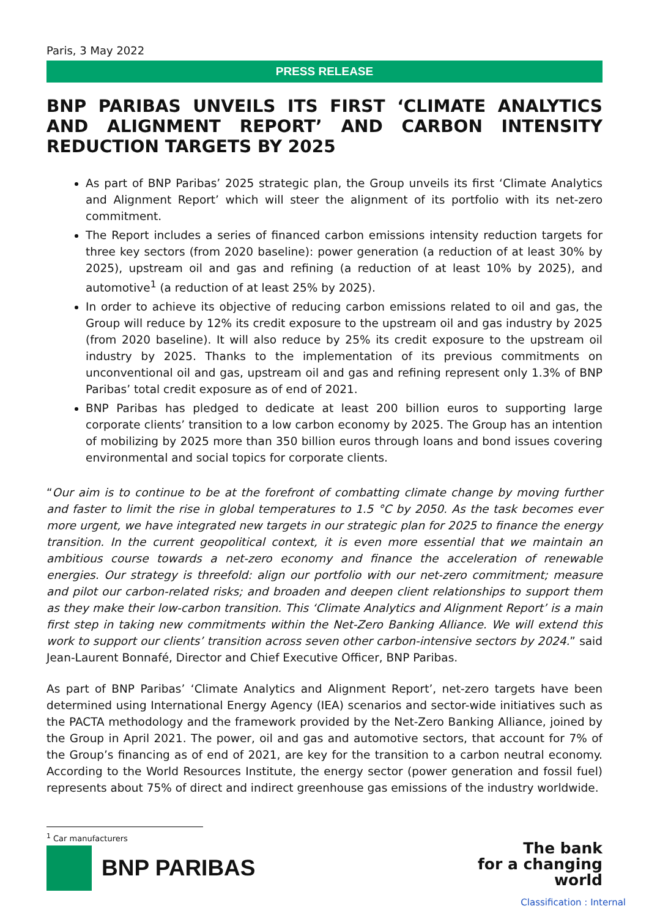Paris, 3 May 2022
PRESS RELEASE
BNP PARIBAS UNVEILS ITS FIRST ‘CLIMATE ANALYTICS AND ALIGNMENT REPORT’ AND CARBON INTENSITY REDUCTION TARGETS BY 2025
As part of BNP Paribas’ 2025 strategic plan, the Group unveils its first ‘Climate Analytics and Alignment Report’ which will steer the alignment of its portfolio with its net-zero commitment.
The Report includes a series of financed carbon emissions intensity reduction targets for three key sectors (from 2020 baseline): power generation (a reduction of at least 30% by 2025), upstream oil and gas and refining (a reduction of at least 10% by 2025), and automotive<sup>1</sup> (a reduction of at least 25% by 2025).
In order to achieve its objective of reducing carbon emissions related to oil and gas, the Group will reduce by 12% its credit exposure to the upstream oil and gas industry by 2025 (from 2020 baseline). It will also reduce by 25% its credit exposure to the upstream oil industry by 2025. Thanks to the implementation of its previous commitments on unconventional oil and gas, upstream oil and gas and refining represent only 1.3% of BNP Paribas’ total credit exposure as of end of 2021.
BNP Paribas has pledged to dedicate at least 200 billion euros to supporting large corporate clients’ transition to a low carbon economy by 2025. The Group has an intention of mobilizing by 2025 more than 350 billion euros through loans and bond issues covering environmental and social topics for corporate clients.
“Our aim is to continue to be at the forefront of combatting climate change by moving further and faster to limit the rise in global temperatures to 1.5 °C by 2050. As the task becomes ever more urgent, we have integrated new targets in our strategic plan for 2025 to finance the energy transition. In the current geopolitical context, it is even more essential that we maintain an ambitious course towards a net-zero economy and finance the acceleration of renewable energies. Our strategy is threefold: align our portfolio with our net-zero commitment; measure and pilot our carbon-related risks; and broaden and deepen client relationships to support them as they make their low-carbon transition. This ‘Climate Analytics and Alignment Report’ is a main first step in taking new commitments within the Net-Zero Banking Alliance. We will extend this work to support our clients’ transition across seven other carbon-intensive sectors by 2024.” said Jean-Laurent Bonnafé, Director and Chief Executive Officer, BNP Paribas.
As part of BNP Paribas’ ‘Climate Analytics and Alignment Report’, net-zero targets have been determined using International Energy Agency (IEA) scenarios and sector-wide initiatives such as the PACTA methodology and the framework provided by the Net-Zero Banking Alliance, joined by the Group in April 2021. The power, oil and gas and automotive sectors, that account for 7% of the Group’s financing as of end of 2021, are key for the transition to a carbon neutral economy. According to the World Resources Institute, the energy sector (power generation and fossil fuel) represents about 75% of direct and indirect greenhouse gas emissions of the industry worldwide.
<sup>1</sup> Car manufacturers
BNP PARIBAS
The bank
for a changing
world
Classification : Internal